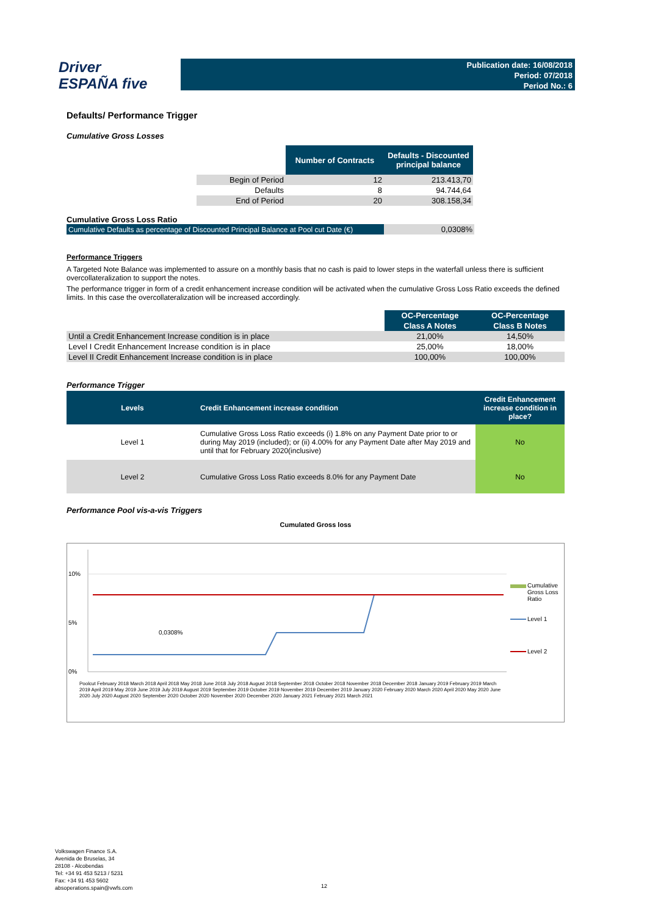Driver
ESPAÑA five
Publication date: 16/08/2018
Period: 07/2018
Period No.: 6
Defaults/ Performance Trigger
Cumulative Gross Losses
| | Number of Contracts | Defaults - Discounted principal balance |
| --- | --- | --- |
| Begin of Period | 12 | 213.413,70 |
| Defaults | 8 | 94.744,64 |
| End of Period | 20 | 308.158,34 |
Cumulative Gross Loss Ratio
| Cumulative Defaults as percentage of Discounted Principal Balance at Pool cut Date (€) | 0,0308% |
Performance Triggers
A Targeted Note Balance was implemented to assure on a monthly basis that no cash is paid to lower steps in the waterfall unless there is sufficient overcollateralization to support the notes.
The performance trigger in form of a credit enhancement increase condition will be activated when the cumulative Gross Loss Ratio exceeds the defined limits. In this case the overcollateralization will be increased accordingly.
| | OC-Percentage | OC-Percentage |
| | Class A Notes | Class B Notes |
| Until a Credit Enhancement Increase condition is in place | 21,00% | 14,50% |
| Level I Credit Enhancement Increase condition is in place | 25,00% | 18,00% |
| Level II Credit Enhancement Increase condition is in place | 100,00% | 100,00% |
Performance Trigger
| Levels | Credit Enhancement increase condition | Credit Enhancement increase condition in place? |
| --- | --- | --- |
| Level 1 | Cumulative Gross Loss Ratio exceeds (i) 1.8% on any Payment Date prior to or during May 2019 (included); or (ii) 4.00% for any Payment Date after May 2019 and until that for February 2020(inclusive) | No |
| Level 2 | Cumulative Gross Loss Ratio exceeds 8.0% for any Payment Date | No |
Performance Pool vis-a-vis Triggers
Cumulated Gross loss
10%
5%
0%
0,0308%
Cumulative Gross Loss Ratio
Level 1
Level 2
Poolcut February 2018 March 2018 April 2018 May 2018 June 2018 July 2018 August 2018 September 2018 October 2018 November 2018 December 2018 January 2019 February 2019 March 2019 April 2019 May 2019 June 2019 July 2019 August 2019 September 2019 October 2019 November 2019 December 2019 January 2020 February 2020 March 2020 April 2020 May 2020 June 2020 July 2020 August 2020 September 2020 October 2020 November 2020 December 2020 January 2021 February 2021 March 2021
Volkswagen Finance S.A.
Avenida de Bruselas, 34
28108 - Alcobendas
Tel: +34 91 453 5213 / 5231
Fax: +34 91 453 5602
absoperations.spain@vwfs.com
12